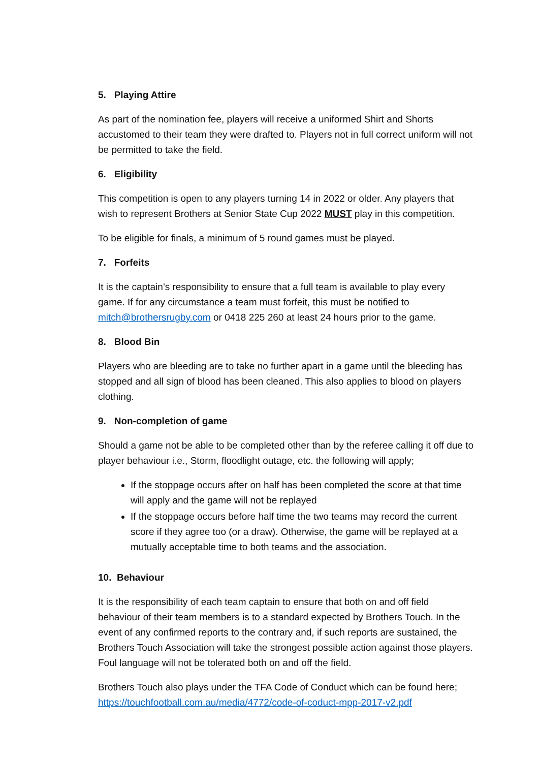5. Playing Attire
As part of the nomination fee, players will receive a uniformed Shirt and Shorts accustomed to their team they were drafted to. Players not in full correct uniform will not be permitted to take the field.
6. Eligibility
This competition is open to any players turning 14 in 2022 or older. Any players that wish to represent Brothers at Senior State Cup 2022 MUST play in this competition.
To be eligible for finals, a minimum of 5 round games must be played.
7. Forfeits
It is the captain’s responsibility to ensure that a full team is available to play every game. If for any circumstance a team must forfeit, this must be notified to mitch@brothersrugby.com or 0418 225 260 at least 24 hours prior to the game.
8. Blood Bin
Players who are bleeding are to take no further apart in a game until the bleeding has stopped and all sign of blood has been cleaned. This also applies to blood on players clothing.
9. Non-completion of game
Should a game not be able to be completed other than by the referee calling it off due to player behaviour i.e., Storm, floodlight outage, etc. the following will apply;
If the stoppage occurs after on half has been completed the score at that time will apply and the game will not be replayed
If the stoppage occurs before half time the two teams may record the current score if they agree too (or a draw). Otherwise, the game will be replayed at a mutually acceptable time to both teams and the association.
10. Behaviour
It is the responsibility of each team captain to ensure that both on and off field behaviour of their team members is to a standard expected by Brothers Touch. In the event of any confirmed reports to the contrary and, if such reports are sustained, the Brothers Touch Association will take the strongest possible action against those players. Foul language will not be tolerated both on and off the field.
Brothers Touch also plays under the TFA Code of Conduct which can be found here; https://touchfootball.com.au/media/4772/code-of-coduct-mpp-2017-v2.pdf